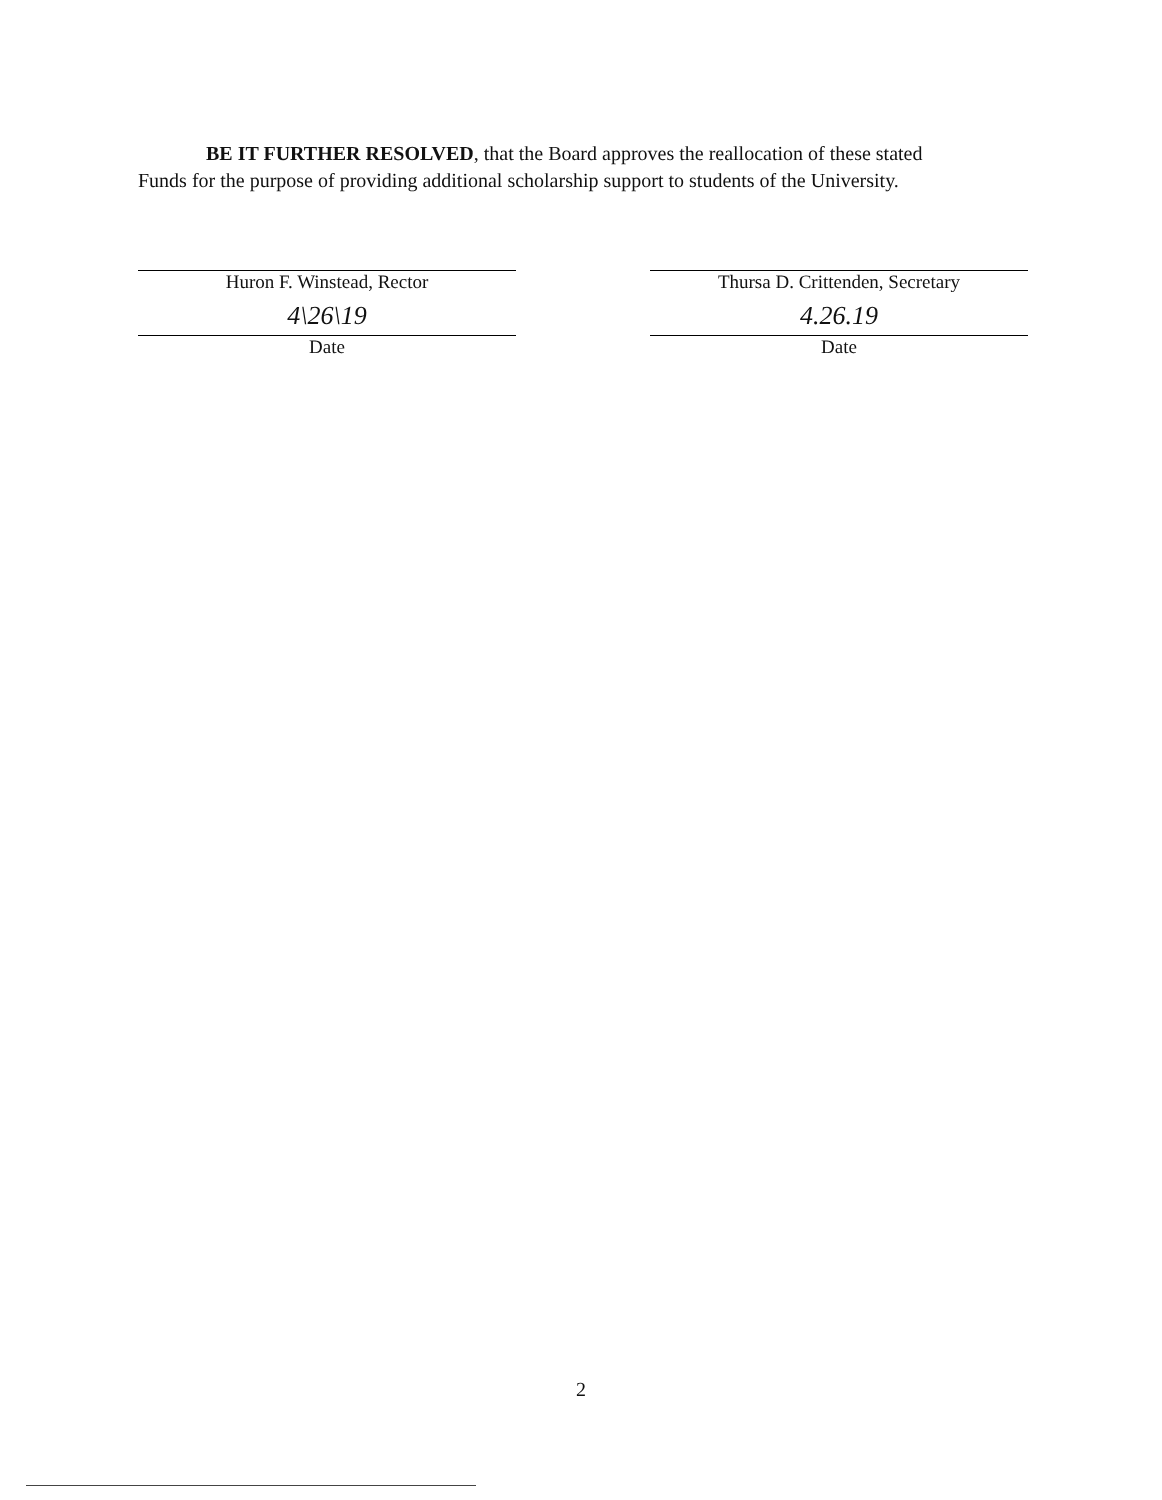BE IT FURTHER RESOLVED, that the Board approves the reallocation of these stated
Funds for the purpose of providing additional scholarship support to students of the University.
Huron F. Winstead, Rector
4\26\19
Date
Thursa D. Crittenden, Secretary
4.26.19
Date
2